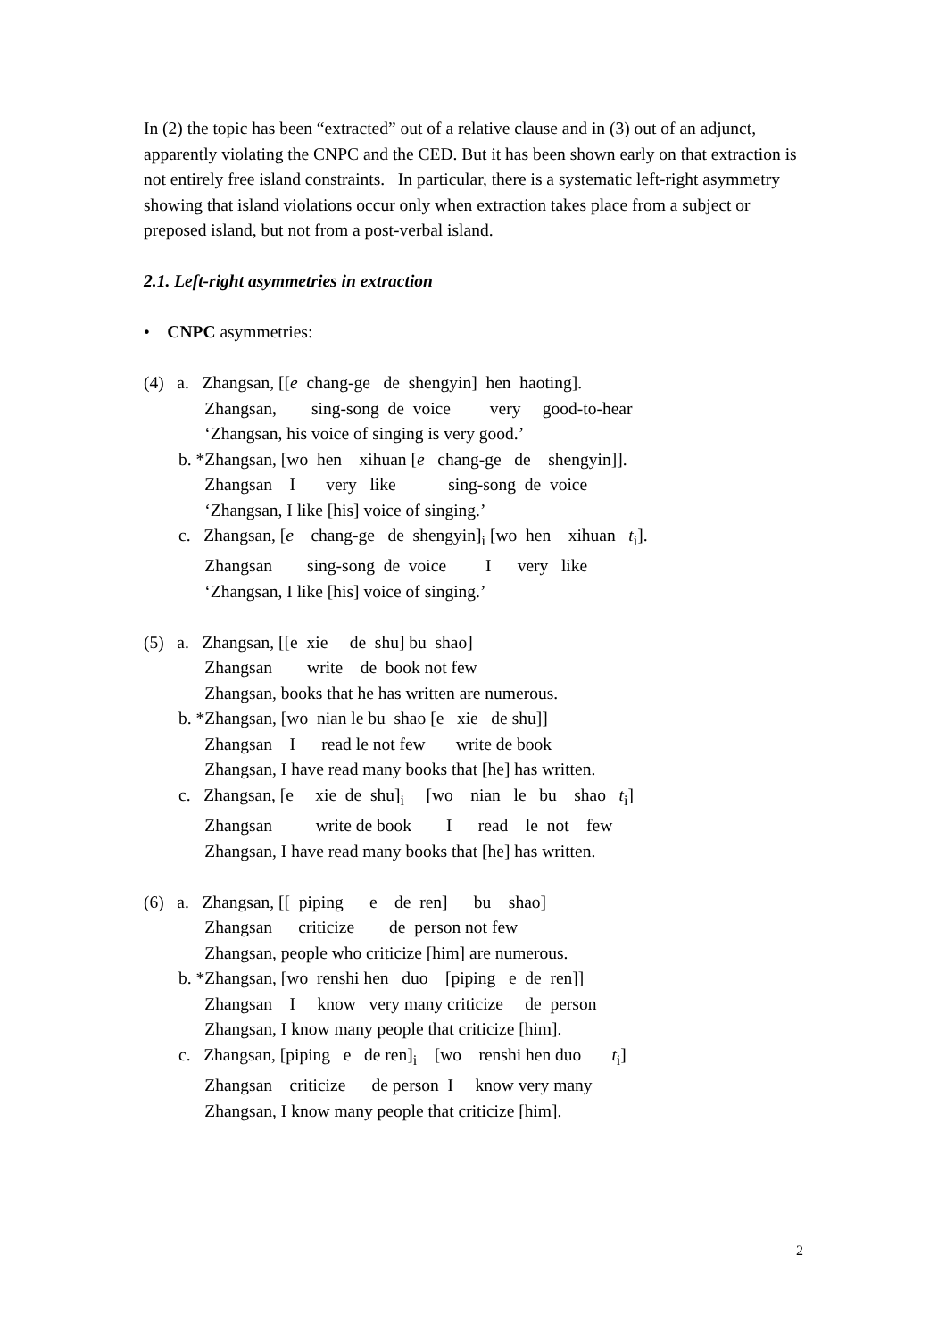In (2) the topic has been “extracted” out of a relative clause and in (3) out of an adjunct, apparently violating the CNPC and the CED. But it has been shown early on that extraction is not entirely free island constraints. In particular, there is a systematic left-right asymmetry showing that island violations occur only when extraction takes place from a subject or preposed island, but not from a post-verbal island.
2.1. Left-right asymmetries in extraction
• CNPC asymmetries:
(4) a. Zhangsan, [[e chang-ge de shengyin] hen haoting]. Zhangsan, sing-song de voice very good-to-hear ‘Zhangsan, his voice of singing is very good.’ b. *Zhangsan, [wo hen xihuan [e chang-ge de shengyin]]. Zhangsan I very like sing-song de voice ‘Zhangsan, I like [his] voice of singing.’ c. Zhangsan, [e chang-ge de shengyin]<sub>i</sub> [wo hen xihuan t<sub>i</sub>]. Zhangsan sing-song de voice I very like ‘Zhangsan, I like [his] voice of singing.’ (5) a. Zhangsan, [[e xie de shu] bu shao] Zhangsan write de book not few Zhangsan, books that he has written are numerous. b. *Zhangsan, [wo nian le bu shao [e xie de shu]] Zhangsan I read le not few write de book Zhangsan, I have read many books that [he] has written. c. Zhangsan, [e xie de shu]<sub>i</sub> [wo nian le bu shao t<sub>i</sub>] Zhangsan write de book I read le not few Zhangsan, I have read many books that [he] has written. (6) a. Zhangsan, [[ piping e de ren] bu shao] Zhangsan criticize de person not few Zhangsan, people who criticize [him] are numerous. b. *Zhangsan, [wo renshi hen duo [piping e de ren]] Zhangsan I know very many criticize de person Zhangsan, I know many people that criticize [him]. c. Zhangsan, [piping e de ren]<sub>i</sub> [wo renshi hen duo t<sub>i</sub>] Zhangsan criticize de person I know very many Zhangsan, I know many people that criticize [him].
2